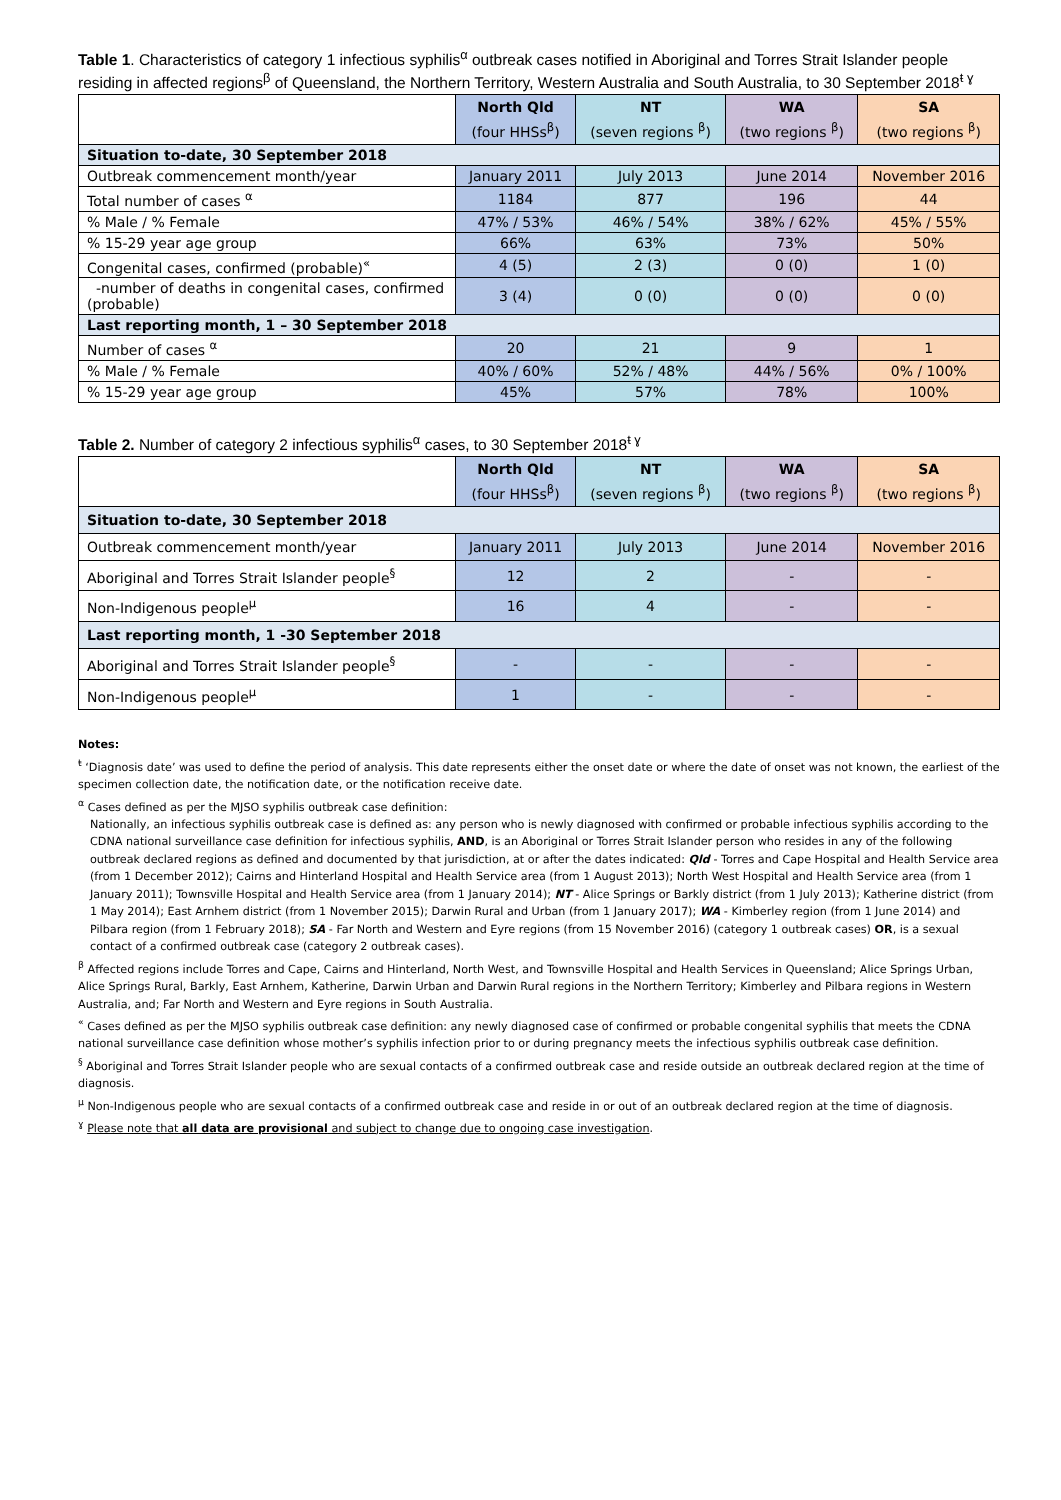Table 1. Characteristics of category 1 infectious syphilis<sup>α</sup> outbreak cases notified in Aboriginal and Torres Strait Islander people residing in affected regions<sup>β</sup> of Queensland, the Northern Territory, Western Australia and South Australia, to 30 September 2018<sup>ŧ ɣ</sup>
| | North Qld (four HHSs<sup>β</sup>) | NT (seven regions <sup>β</sup>) | WA (two regions <sup>β</sup>) | SA (two regions <sup>β</sup>) |
| --- | --- | --- | --- | --- |
| Situation to-date, 30 September 2018 | | | | |
| Outbreak commencement month/year | January 2011 | July 2013 | June 2014 | November 2016 |
| Total number of cases <sup>α</sup> | 1184 | 877 | 196 | 44 |
| % Male / % Female | 47% / 53% | 46% / 54% | 38% / 62% | 45% / 55% |
| % 15-29 year age group | 66% | 63% | 73% | 50% |
| Congenital cases, confirmed (probable)<sup>«</sup> | 4 (5) | 2 (3) | 0 (0) | 1 (0) |
| -number of deaths in congenital cases, confirmed (probable) | 3 (4) | 0 (0) | 0 (0) | 0 (0) |
| Last reporting month, 1 – 30 September 2018 | | | | |
| Number of cases <sup>α</sup> | 20 | 21 | 9 | 1 |
| % Male / % Female | 40% / 60% | 52% / 48% | 44% / 56% | 0% / 100% |
| % 15-29 year age group | 45% | 57% | 78% | 100% |
Table 2. Number of category 2 infectious syphilis<sup>α</sup> cases, to 30 September 2018<sup>ŧ ɣ</sup>
| | North Qld (four HHSs<sup>β</sup>) | NT (seven regions <sup>β</sup>) | WA (two regions <sup>β</sup>) | SA (two regions <sup>β</sup>) |
| --- | --- | --- | --- | --- |
| Situation to-date, 30 September 2018 | | | | |
| Outbreak commencement month/year | January 2011 | July 2013 | June 2014 | November 2016 |
| Aboriginal and Torres Strait Islander people<sup>§</sup> | 12 | 2 | - | - |
| Non-Indigenous people<sup>µ</sup> | 16 | 4 | - | - |
| Last reporting month, 1 -30 September 2018 | | | | |
| Aboriginal and Torres Strait Islander people<sup>§</sup> | - | - | - | - |
| Non-Indigenous people<sup>µ</sup> | 1 | - | - | - |
Notes:
<sup>ŧ</sup> ‘Diagnosis date’ was used to define the period of analysis. This date represents either the onset date or where the date of onset was not known, the earliest of the specimen collection date, the notification date, or the notification receive date.
<sup>α</sup> Cases defined as per the MJSO syphilis outbreak case definition:
Nationally, an infectious syphilis outbreak case is defined as: any person who is newly diagnosed with confirmed or probable infectious syphilis according to the CDNA national surveillance case definition for infectious syphilis, AND, is an Aboriginal or Torres Strait Islander person who resides in any of the following outbreak declared regions as defined and documented by that jurisdiction, at or after the dates indicated: Qld - Torres and Cape Hospital and Health Service area (from 1 December 2012); Cairns and Hinterland Hospital and Health Service area (from 1 August 2013); North West Hospital and Health Service area (from 1 January 2011); Townsville Hospital and Health Service area (from 1 January 2014); NT - Alice Springs or Barkly district (from 1 July 2013); Katherine district (from 1 May 2014); East Arnhem district (from 1 November 2015); Darwin Rural and Urban (from 1 January 2017); WA - Kimberley region (from 1 June 2014) and Pilbara region (from 1 February 2018); SA - Far North and Western and Eyre regions (from 15 November 2016) (category 1 outbreak cases) OR, is a sexual contact of a confirmed outbreak case (category 2 outbreak cases).
<sup>β</sup> Affected regions include Torres and Cape, Cairns and Hinterland, North West, and Townsville Hospital and Health Services in Queensland; Alice Springs Urban, Alice Springs Rural, Barkly, East Arnhem, Katherine, Darwin Urban and Darwin Rural regions in the Northern Territory; Kimberley and Pilbara regions in Western Australia, and; Far North and Western and Eyre regions in South Australia.
<sup>«</sup> Cases defined as per the MJSO syphilis outbreak case definition: any newly diagnosed case of confirmed or probable congenital syphilis that meets the CDNA national surveillance case definition whose mother’s syphilis infection prior to or during pregnancy meets the infectious syphilis outbreak case definition.
<sup>§</sup> Aboriginal and Torres Strait Islander people who are sexual contacts of a confirmed outbreak case and reside outside an outbreak declared region at the time of diagnosis.
<sup>µ</sup> Non-Indigenous people who are sexual contacts of a confirmed outbreak case and reside in or out of an outbreak declared region at the time of diagnosis.
<sup>ɣ</sup> Please note that all data are provisional and subject to change due to ongoing case investigation.